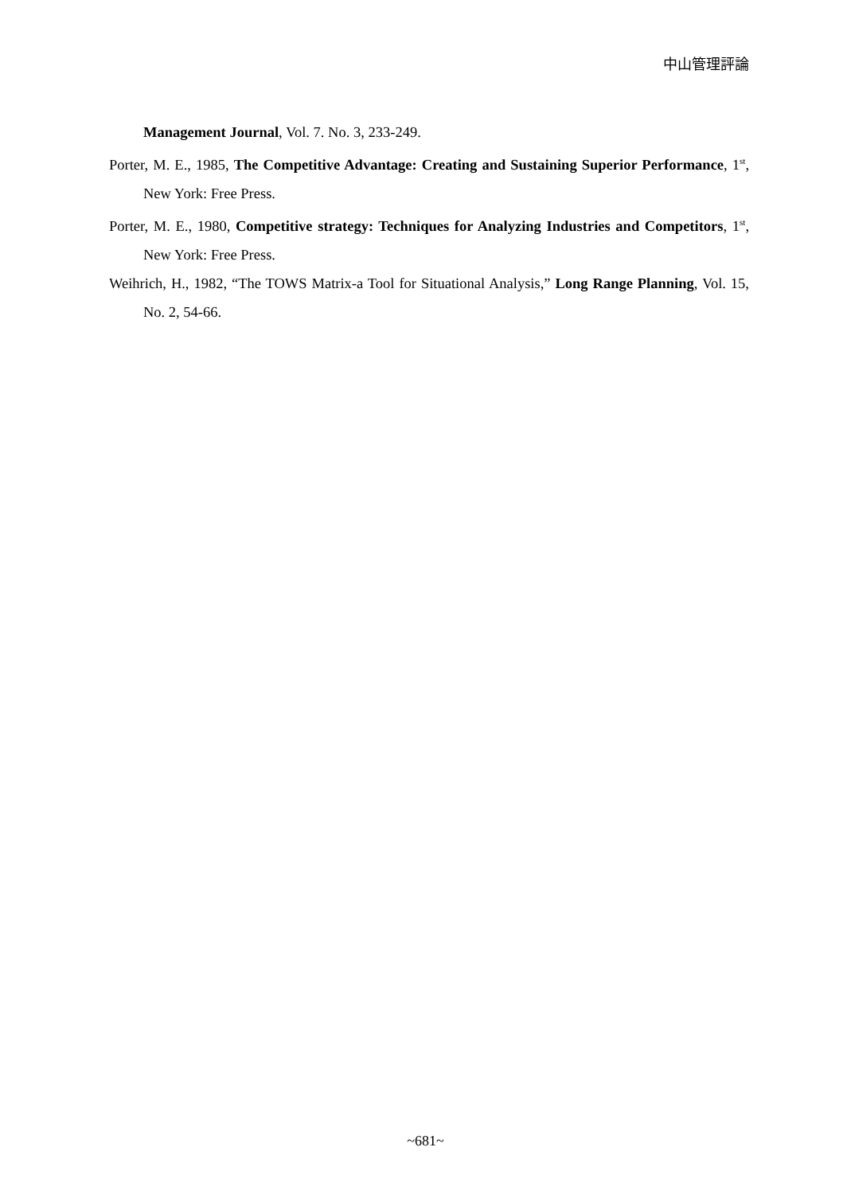中山管理評論
Management Journal, Vol. 7. No. 3, 233-249.
Porter, M. E., 1985, The Competitive Advantage: Creating and Sustaining Superior Performance, 1<sup>st</sup>, New York: Free Press.
Porter, M. E., 1980, Competitive strategy: Techniques for Analyzing Industries and Competitors, 1<sup>st</sup>, New York: Free Press.
Weihrich, H., 1982, “The TOWS Matrix-a Tool for Situational Analysis,” Long Range Planning, Vol. 15, No. 2, 54-66.
~681~